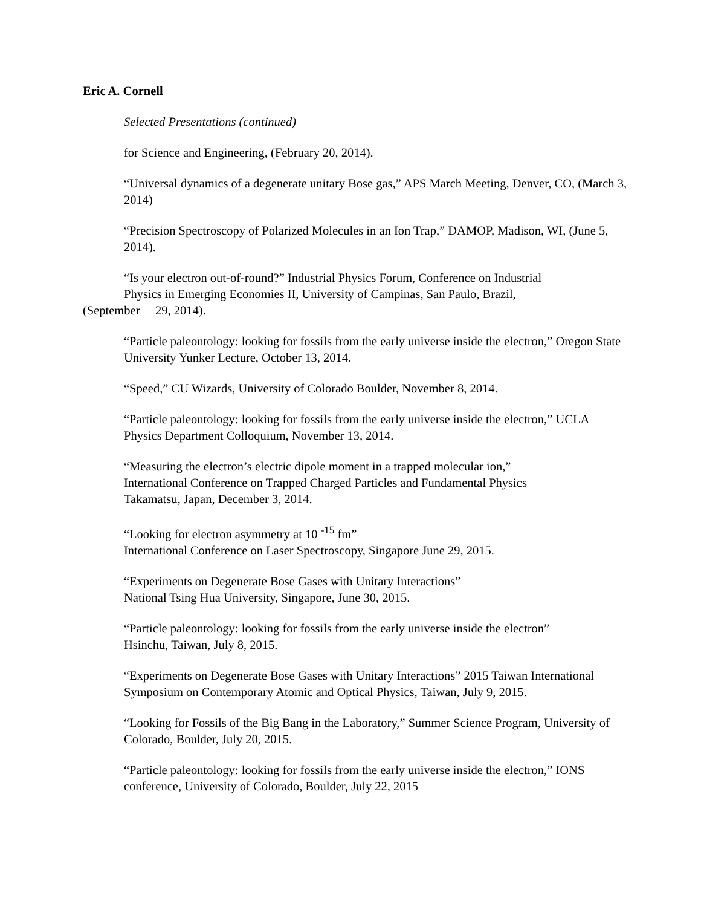Eric A. Cornell
Selected Presentations (continued)
for Science and Engineering, (February 20, 2014).
“Universal dynamics of a degenerate unitary Bose gas,” APS March Meeting, Denver, CO, (March 3, 2014)
“Precision Spectroscopy of Polarized Molecules in an Ion Trap,” DAMOP, Madison, WI, (June 5, 2014).
“Is your electron out-of-round?” Industrial Physics Forum, Conference on Industrial
Physics in Emerging Economies II, University of Campinas, San Paulo, Brazil,
(September 29, 2014).
“Particle paleontology: looking for fossils from the early universe inside the electron,” Oregon State University Yunker Lecture, October 13, 2014.
“Speed,” CU Wizards, University of Colorado Boulder, November 8, 2014.
“Particle paleontology: looking for fossils from the early universe inside the electron,” UCLA Physics Department Colloquium, November 13, 2014.
“Measuring the electron’s electric dipole moment in a trapped molecular ion,”
International Conference on Trapped Charged Particles and Fundamental Physics
Takamatsu, Japan, December 3, 2014.
“Looking for electron asymmetry at 10 <sup>-15</sup> fm”
International Conference on Laser Spectroscopy, Singapore June 29, 2015.
“Experiments on Degenerate Bose Gases with Unitary Interactions”
National Tsing Hua University, Singapore, June 30, 2015.
“Particle paleontology: looking for fossils from the early universe inside the electron”
Hsinchu, Taiwan, July 8, 2015.
“Experiments on Degenerate Bose Gases with Unitary Interactions” 2015 Taiwan International Symposium on Contemporary Atomic and Optical Physics, Taiwan, July 9, 2015.
“Looking for Fossils of the Big Bang in the Laboratory,” Summer Science Program, University of Colorado, Boulder, July 20, 2015.
“Particle paleontology: looking for fossils from the early universe inside the electron,” IONS conference, University of Colorado, Boulder, July 22, 2015